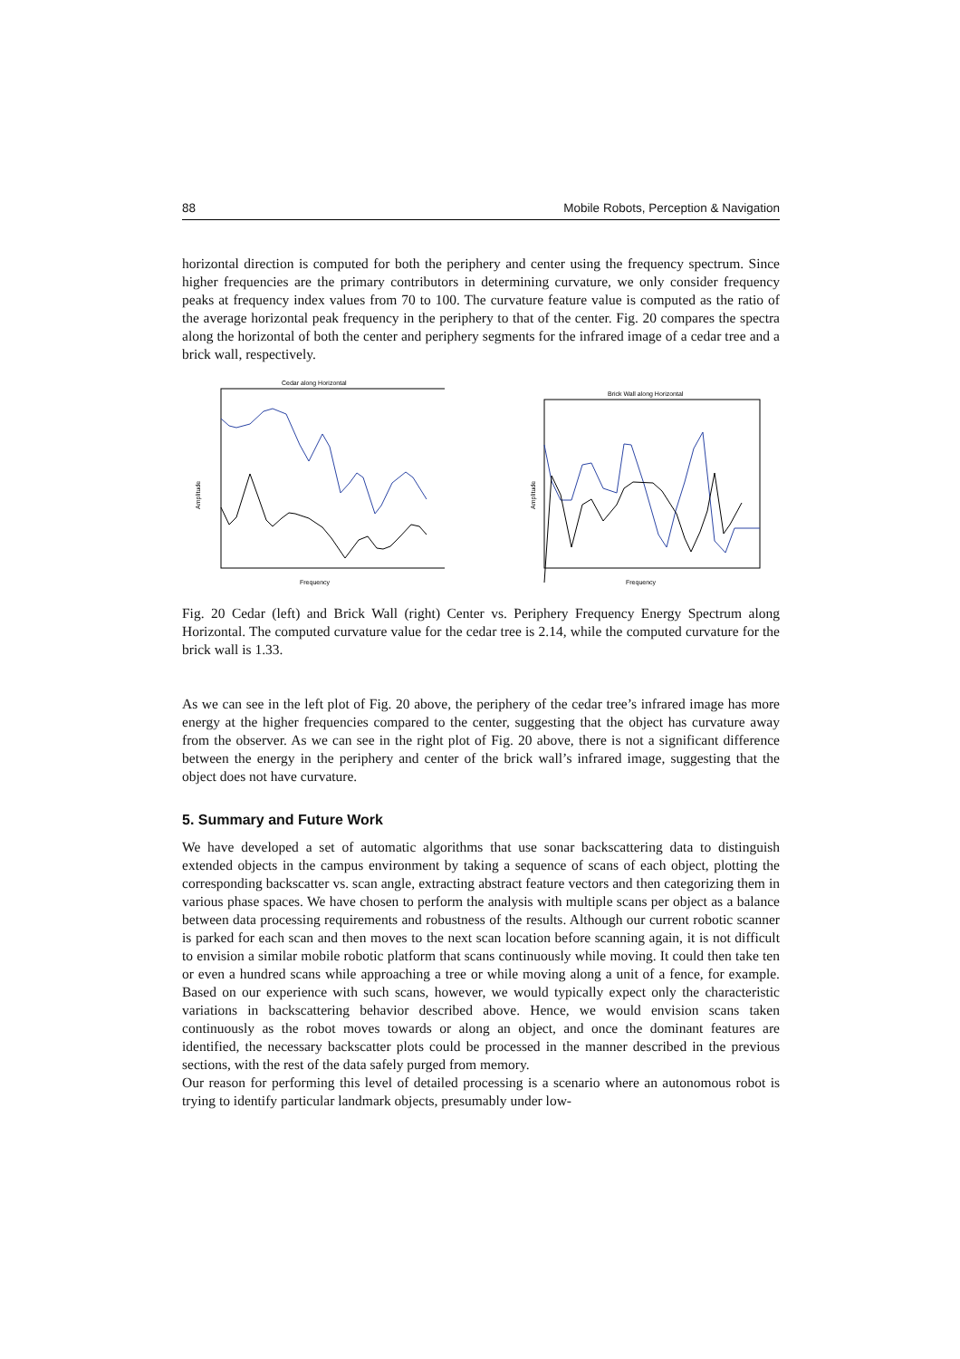88 Mobile Robots, Perception & Navigation
horizontal direction is computed for both the periphery and center using the frequency spectrum. Since higher frequencies are the primary contributors in determining curvature, we only consider frequency peaks at frequency index values from 70 to 100. The curvature feature value is computed as the ratio of the average horizontal peak frequency in the periphery to that of the center. Fig. 20 compares the spectra along the horizontal of both the center and periphery segments for the infrared image of a cedar tree and a brick wall, respectively.
Cedar along Horizontal
Amplitude
Frequency
Brick Wall along Horizontal
Amplitude
Frequency
Fig. 20 Cedar (left) and Brick Wall (right) Center vs. Periphery Frequency Energy Spectrum along Horizontal. The computed curvature value for the cedar tree is 2.14, while the computed curvature for the brick wall is 1.33.
As we can see in the left plot of Fig. 20 above, the periphery of the cedar tree’s infrared image has more energy at the higher frequencies compared to the center, suggesting that the object has curvature away from the observer. As we can see in the right plot of Fig. 20 above, there is not a significant difference between the energy in the periphery and center of the brick wall’s infrared image, suggesting that the object does not have curvature.
5. Summary and Future Work
We have developed a set of automatic algorithms that use sonar backscattering data to distinguish extended objects in the campus environment by taking a sequence of scans of each object, plotting the corresponding backscatter vs. scan angle, extracting abstract feature vectors and then categorizing them in various phase spaces. We have chosen to perform the analysis with multiple scans per object as a balance between data processing requirements and robustness of the results. Although our current robotic scanner is parked for each scan and then moves to the next scan location before scanning again, it is not difficult to envision a similar mobile robotic platform that scans continuously while moving. It could then take ten or even a hundred scans while approaching a tree or while moving along a unit of a fence, for example. Based on our experience with such scans, however, we would typically expect only the characteristic variations in backscattering behavior described above. Hence, we would envision scans taken continuously as the robot moves towards or along an object, and once the dominant features are identified, the necessary backscatter plots could be processed in the manner described in the previous sections, with the rest of the data safely purged from memory.
Our reason for performing this level of detailed processing is a scenario where an autonomous robot is trying to identify particular landmark objects, presumably under low-